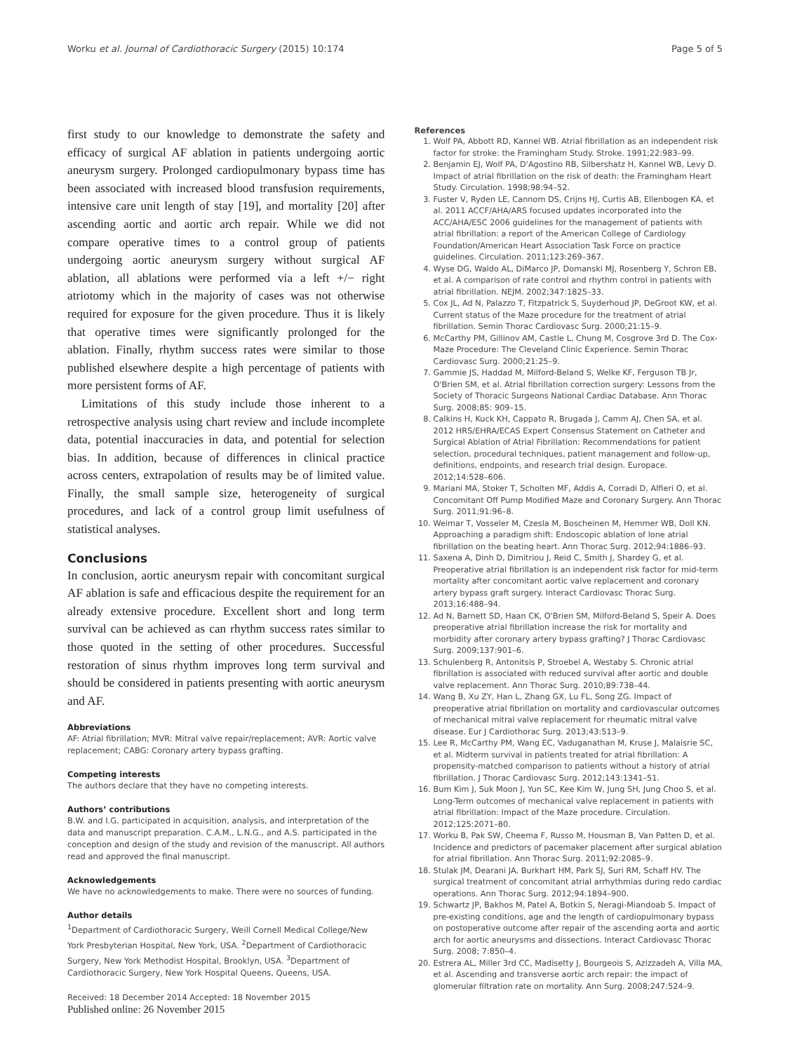Worku et al. Journal of Cardiothoracic Surgery (2015) 10:174 Page 5 of 5
first study to our knowledge to demonstrate the safety and efficacy of surgical AF ablation in patients undergoing aortic aneurysm surgery. Prolonged cardiopulmonary bypass time has been associated with increased blood transfusion requirements, intensive care unit length of stay [19], and mortality [20] after ascending aortic and aortic arch repair. While we did not compare operative times to a control group of patients undergoing aortic aneurysm surgery without surgical AF ablation, all ablations were performed via a left +/− right atriotomy which in the majority of cases was not otherwise required for exposure for the given procedure. Thus it is likely that operative times were significantly prolonged for the ablation. Finally, rhythm success rates were similar to those published elsewhere despite a high percentage of patients with more persistent forms of AF.
Limitations of this study include those inherent to a retrospective analysis using chart review and include incomplete data, potential inaccuracies in data, and potential for selection bias. In addition, because of differences in clinical practice across centers, extrapolation of results may be of limited value. Finally, the small sample size, heterogeneity of surgical procedures, and lack of a control group limit usefulness of statistical analyses.
Conclusions
In conclusion, aortic aneurysm repair with concomitant surgical AF ablation is safe and efficacious despite the requirement for an already extensive procedure. Excellent short and long term survival can be achieved as can rhythm success rates similar to those quoted in the setting of other procedures. Successful restoration of sinus rhythm improves long term survival and should be considered in patients presenting with aortic aneurysm and AF.
Abbreviations
AF: Atrial fibrillation; MVR: Mitral valve repair/replacement; AVR: Aortic valve replacement; CABG: Coronary artery bypass grafting.
Competing interests
The authors declare that they have no competing interests.
Authors’ contributions
B.W. and I.G. participated in acquisition, analysis, and interpretation of the data and manuscript preparation. C.A.M., L.N.G., and A.S. participated in the conception and design of the study and revision of the manuscript. All authors read and approved the final manuscript.
Acknowledgements
We have no acknowledgements to make. There were no sources of funding.
Author details
<sup>1</sup> Department of Cardiothoracic Surgery, Weill Cornell Medical College/New York Presbyterian Hospital, New York, USA. <sup>2</sup>Department of Cardiothoracic Surgery, New York Methodist Hospital, Brooklyn, USA. <sup>3</sup>Department of Cardiothoracic Surgery, New York Hospital Queens, Queens, USA.
Received: 18 December 2014 Accepted: 18 November 2015
Published online: 26 November 2015
References
1. Wolf PA, Abbott RD, Kannel WB. Atrial fibrillation as an independent risk factor for stroke: the Framingham Study. Stroke. 1991;22:983–99.
2. Benjamin EJ, Wolf PA, D'Agostino RB, Silbershatz H, Kannel WB, Levy D. Impact of atrial fibrillation on the risk of death: the Framingham Heart Study. Circulation. 1998;98:94–52.
3. Fuster V, Ryden LE, Cannom DS, Crijns HJ, Curtis AB, Ellenbogen KA, et al. 2011 ACCF/AHA/ARS focused updates incorporated into the ACC/AHA/ESC 2006 guidelines for the management of patients with atrial fibrillation: a report of the American College of Cardiology Foundation/American Heart Association Task Force on practice guidelines. Circulation. 2011;123:269–367.
4. Wyse DG, Waldo AL, DiMarco JP, Domanski MJ, Rosenberg Y, Schron EB, et al. A comparison of rate control and rhythm control in patients with atrial fibrillation. NEJM. 2002;347:1825–33.
5. Cox JL, Ad N, Palazzo T, Fitzpatrick S, Suyderhoud JP, DeGroot KW, et al. Current status of the Maze procedure for the treatment of atrial fibrillation. Semin Thorac Cardiovasc Surg. 2000;21:15–9.
6. McCarthy PM, Gillinov AM, Castle L, Chung M, Cosgrove 3rd D. The Cox-Maze Procedure: The Cleveland Clinic Experience. Semin Thorac Cardiovasc Surg. 2000;21:25–9.
7. Gammie JS, Haddad M, Milford-Beland S, Welke KF, Ferguson TB Jr, O'Brien SM, et al. Atrial fibrillation correction surgery: Lessons from the Society of Thoracic Surgeons National Cardiac Database. Ann Thorac Surg. 2008;85: 909–15.
8. Calkins H, Kuck KH, Cappato R, Brugada J, Camm AJ, Chen SA, et al. 2012 HRS/EHRA/ECAS Expert Consensus Statement on Catheter and Surgical Ablation of Atrial Fibrillation: Recommendations for patient selection, procedural techniques, patient management and follow-up, definitions, endpoints, and research trial design. Europace. 2012;14:528–606.
9. Mariani MA, Stoker T, Scholten MF, Addis A, Corradi D, Alfieri O, et al. Concomitant Off Pump Modified Maze and Coronary Surgery. Ann Thorac Surg. 2011;91:96–8.
10. Weimar T, Vosseler M, Czesla M, Boscheinen M, Hemmer WB, Doll KN. Approaching a paradigm shift: Endoscopic ablation of lone atrial fibrillation on the beating heart. Ann Thorac Surg. 2012;94:1886–93.
11. Saxena A, Dinh D, Dimitriou J, Reid C, Smith J, Shardey G, et al. Preoperative atrial fibrillation is an independent risk factor for mid-term mortality after concomitant aortic valve replacement and coronary artery bypass graft surgery. Interact Cardiovasc Thorac Surg. 2013;16:488–94.
12. Ad N, Barnett SD, Haan CK, O'Brien SM, Milford-Beland S, Speir A. Does preoperative atrial fibrillation increase the risk for mortality and morbidity after coronary artery bypass grafting? J Thorac Cardiovasc Surg. 2009;137:901–6.
13. Schulenberg R, Antonitsis P, Stroebel A, Westaby S. Chronic atrial fibrillation is associated with reduced survival after aortic and double valve replacement. Ann Thorac Surg. 2010;89:738–44.
14. Wang B, Xu ZY, Han L, Zhang GX, Lu FL, Song ZG. Impact of preoperative atrial fibrillation on mortality and cardiovascular outcomes of mechanical mitral valve replacement for rheumatic mitral valve disease. Eur J Cardiothorac Surg. 2013;43:513–9.
15. Lee R, McCarthy PM, Wang EC, Vaduganathan M, Kruse J, Malaisrie SC, et al. Midterm survival in patients treated for atrial fibrillation: A propensity-matched comparison to patients without a history of atrial fibrillation. J Thorac Cardiovasc Surg. 2012;143:1341–51.
16. Bum Kim J, Suk Moon J, Yun SC, Kee Kim W, Jung SH, Jung Choo S, et al. Long-Term outcomes of mechanical valve replacement in patients with atrial fibrillation: Impact of the Maze procedure. Circulation. 2012;125:2071–80.
17. Worku B, Pak SW, Cheema F, Russo M, Housman B, Van Patten D, et al. Incidence and predictors of pacemaker placement after surgical ablation for atrial fibrillation. Ann Thorac Surg. 2011;92:2085–9.
18. Stulak JM, Dearani JA, Burkhart HM, Park SJ, Suri RM, Schaff HV. The surgical treatment of concomitant atrial arrhythmias during redo cardiac operations. Ann Thorac Surg. 2012;94:1894–900.
19. Schwartz JP, Bakhos M, Patel A, Botkin S, Neragi-Miandoab S. Impact of pre-existing conditions, age and the length of cardiopulmonary bypass on postoperative outcome after repair of the ascending aorta and aortic arch for aortic aneurysms and dissections. Interact Cardiovasc Thorac Surg. 2008; 7:850–4.
20. Estrera AL, Miller 3rd CC, Madisetty J, Bourgeois S, Azizzadeh A, Villa MA, et al. Ascending and transverse aortic arch repair: the impact of glomerular filtration rate on mortality. Ann Surg. 2008;247:524–9.